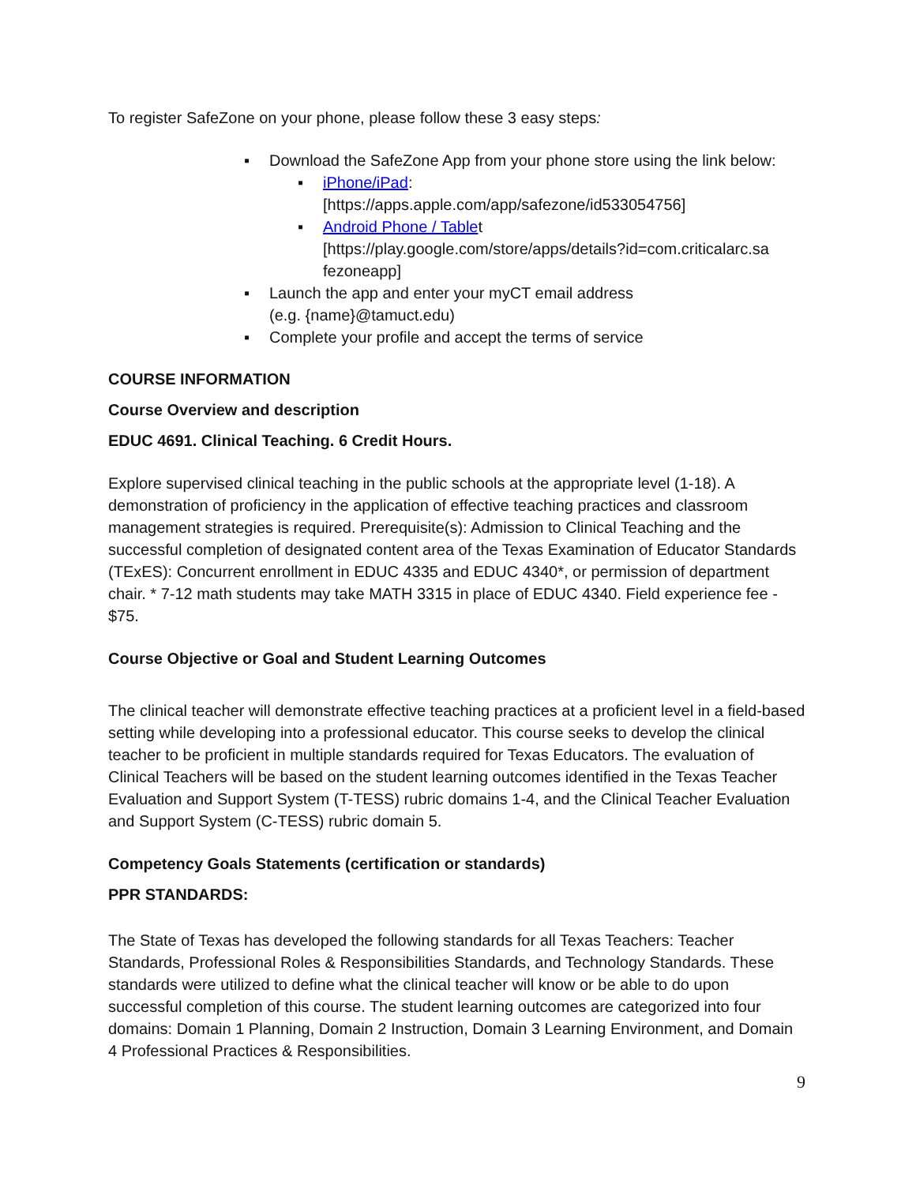To register SafeZone on your phone, please follow these 3 easy steps:
▪ Download the SafeZone App from your phone store using the link below:
▪ iPhone/iPad:
[https://apps.apple.com/app/safezone/id533054756]
▪ Android Phone / Tablet
[https://play.google.com/store/apps/details?id=com.criticalarc.sa fezoneapp]
▪ Launch the app and enter your myCT email address
(e.g. {name}@tamuct.edu)
▪ Complete your profile and accept the terms of service
COURSE INFORMATION
Course Overview and description
EDUC 4691. Clinical Teaching. 6 Credit Hours.
Explore supervised clinical teaching in the public schools at the appropriate level (1-18). A demonstration of proficiency in the application of effective teaching practices and classroom management strategies is required. Prerequisite(s): Admission to Clinical Teaching and the successful completion of designated content area of the Texas Examination of Educator Standards (TExES): Concurrent enrollment in EDUC 4335 and EDUC 4340*, or permission of department chair. * 7-12 math students may take MATH 3315 in place of EDUC 4340. Field experience fee - $75.
Course Objective or Goal and Student Learning Outcomes
The clinical teacher will demonstrate effective teaching practices at a proficient level in a field-based setting while developing into a professional educator. This course seeks to develop the clinical teacher to be proficient in multiple standards required for Texas Educators. The evaluation of Clinical Teachers will be based on the student learning outcomes identified in the Texas Teacher Evaluation and Support System (T-TESS) rubric domains 1-4, and the Clinical Teacher Evaluation and Support System (C-TESS) rubric domain 5.
Competency Goals Statements (certification or standards)
PPR STANDARDS:
The State of Texas has developed the following standards for all Texas Teachers: Teacher Standards, Professional Roles & Responsibilities Standards, and Technology Standards. These standards were utilized to define what the clinical teacher will know or be able to do upon successful completion of this course. The student learning outcomes are categorized into four domains: Domain 1 Planning, Domain 2 Instruction, Domain 3 Learning Environment, and Domain 4 Professional Practices & Responsibilities.
9